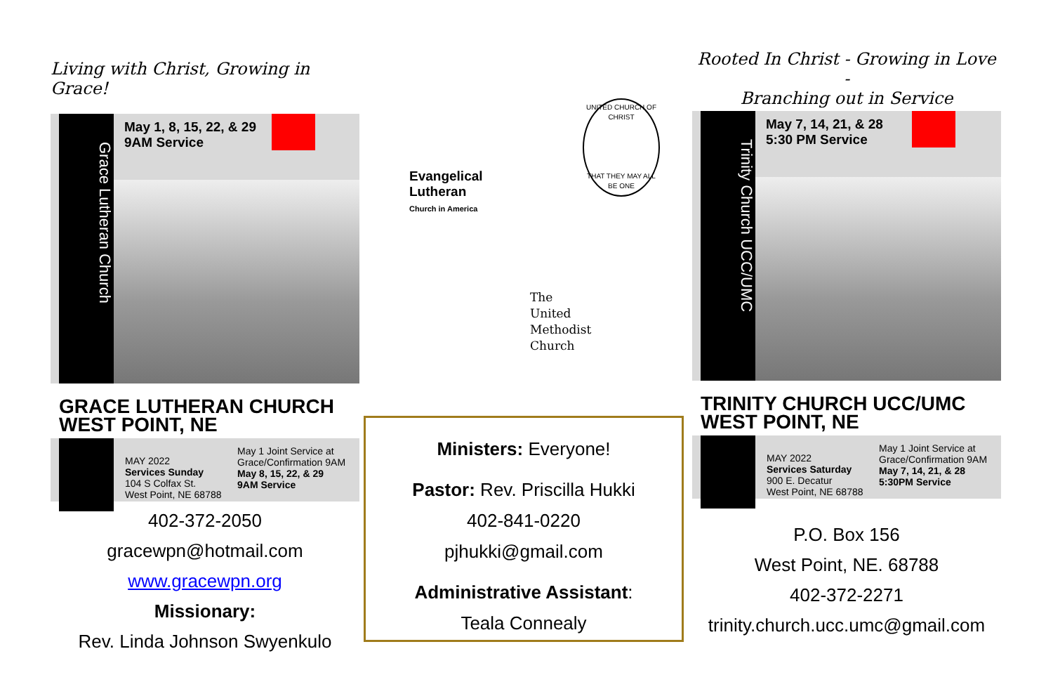Living with Christ, Growing in Grace!
Grace Lutheran Church
May 1, 8, 15, 22, & 29
9AM Service
GRACE LUTHERAN CHURCH
WEST POINT, NE
MAY 2022
Services Sunday
104 S Colfax St.
West Point, NE 68788
May 1 Joint Service at
Grace/Confirmation 9AM
May 8, 15, 22, & 29
9AM Service
402-372-2050
gracewpn@hotmail.com
www.gracewpn.org
Missionary:
Rev. Linda Johnson Swyenkulo
Evangelical
Lutheran
Church in America
UNITED CHURCH OF CHRIST
THAT THEY MAY ALL BE ONE
The
United
Methodist
Church
Ministers: Everyone!
Pastor: Rev. Priscilla Hukki
402-841-0220
pjhukki@gmail.com
Administrative Assistant:
Teala Connealy
Rooted In Christ - Growing in Love -
Branching out in Service
Trinity Church UCC/UMC
May 7, 14, 21, & 28
5:30 PM Service
TRINITY CHURCH UCC/UMC
WEST POINT, NE
MAY 2022
Services Saturday
900 E. Decatur
West Point, NE 68788
May 1 Joint Service at
Grace/Confirmation 9AM
May 7, 14, 21, & 28
5:30PM Service
P.O. Box 156
West Point, NE. 68788
402-372-2271
trinity.church.ucc.umc@gmail.com